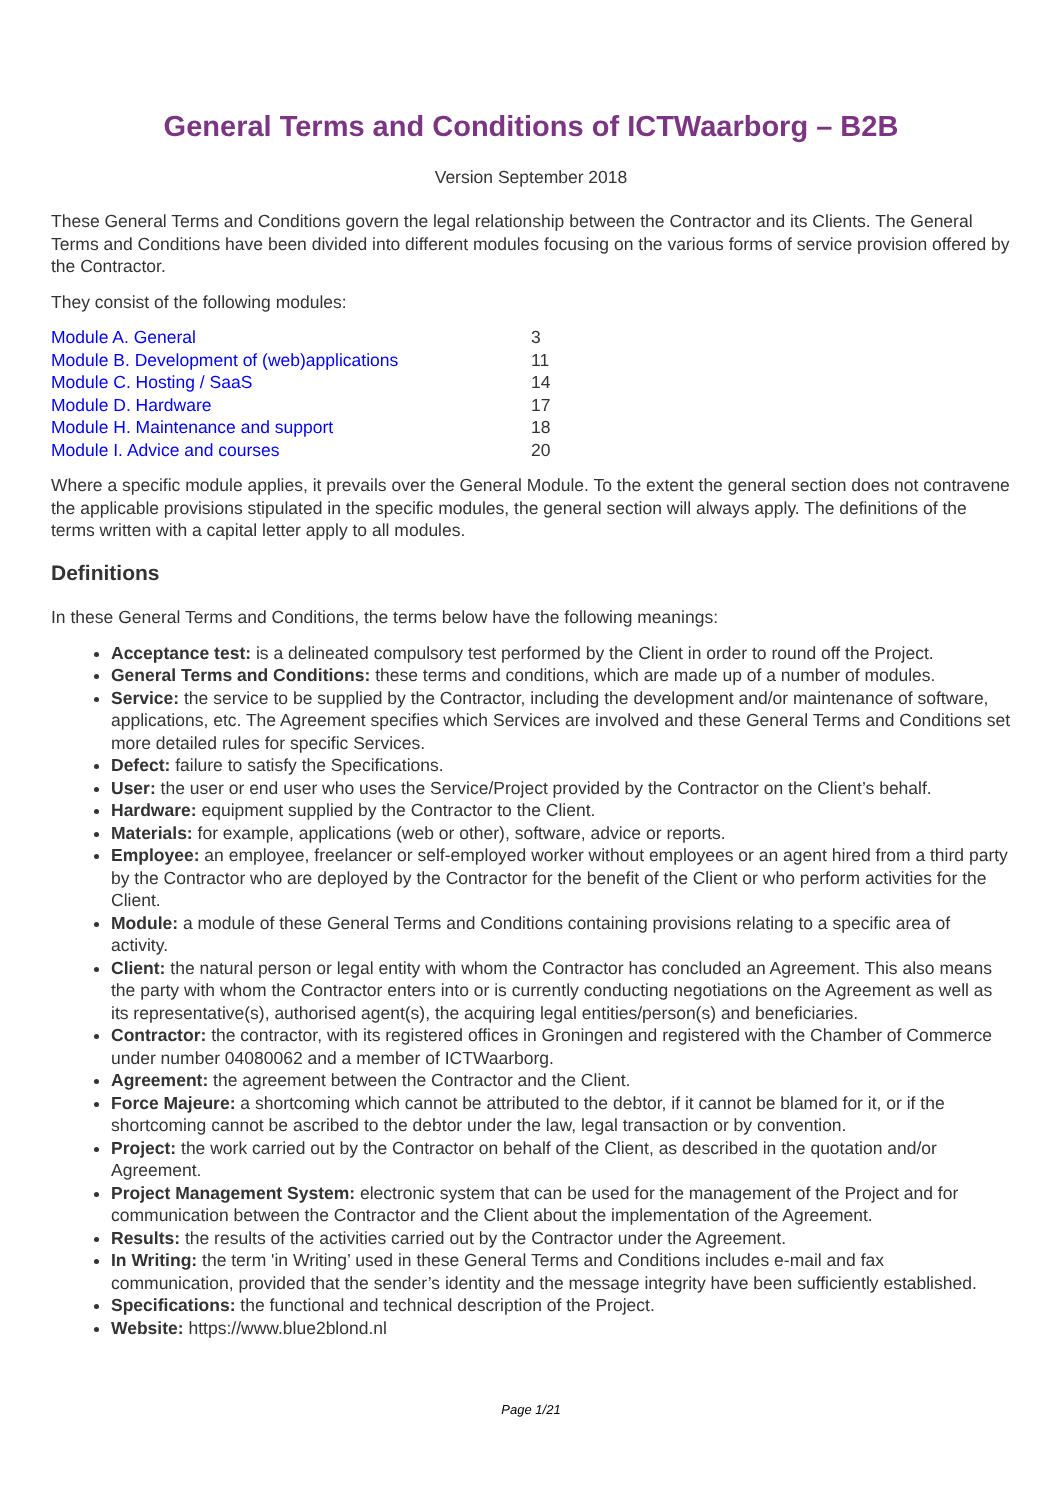General Terms and Conditions of ICTWaarborg – B2B
Version September 2018
These General Terms and Conditions govern the legal relationship between the Contractor and its Clients. The General Terms and Conditions have been divided into different modules focusing on the various forms of service provision offered by the Contractor.
They consist of the following modules:
| Module A. General | 3 |
| Module B. Development of (web)applications | 11 |
| Module C. Hosting / SaaS | 14 |
| Module D. Hardware | 17 |
| Module H. Maintenance and support | 18 |
| Module I. Advice and courses | 20 |
Where a specific module applies, it prevails over the General Module. To the extent the general section does not contravene the applicable provisions stipulated in the specific modules, the general section will always apply. The definitions of the terms written with a capital letter apply to all modules.
Definitions
In these General Terms and Conditions, the terms below have the following meanings:
Acceptance test: is a delineated compulsory test performed by the Client in order to round off the Project.
General Terms and Conditions: these terms and conditions, which are made up of a number of modules.
Service: the service to be supplied by the Contractor, including the development and/or maintenance of software, applications, etc. The Agreement specifies which Services are involved and these General Terms and Conditions set more detailed rules for specific Services.
Defect: failure to satisfy the Specifications.
User: the user or end user who uses the Service/Project provided by the Contractor on the Client’s behalf.
Hardware: equipment supplied by the Contractor to the Client.
Materials: for example, applications (web or other), software, advice or reports.
Employee: an employee, freelancer or self-employed worker without employees or an agent hired from a third party by the Contractor who are deployed by the Contractor for the benefit of the Client or who perform activities for the Client.
Module: a module of these General Terms and Conditions containing provisions relating to a specific area of activity.
Client: the natural person or legal entity with whom the Contractor has concluded an Agreement. This also means the party with whom the Contractor enters into or is currently conducting negotiations on the Agreement as well as its representative(s), authorised agent(s), the acquiring legal entities/person(s) and beneficiaries.
Contractor: the contractor, with its registered offices in Groningen and registered with the Chamber of Commerce under number 04080062 and a member of ICTWaarborg.
Agreement: the agreement between the Contractor and the Client.
Force Majeure: a shortcoming which cannot be attributed to the debtor, if it cannot be blamed for it, or if the shortcoming cannot be ascribed to the debtor under the law, legal transaction or by convention.
Project: the work carried out by the Contractor on behalf of the Client, as described in the quotation and/or Agreement.
Project Management System: electronic system that can be used for the management of the Project and for communication between the Contractor and the Client about the implementation of the Agreement.
Results: the results of the activities carried out by the Contractor under the Agreement.
In Writing: the term 'in Writing’ used in these General Terms and Conditions includes e-mail and fax communication, provided that the sender’s identity and the message integrity have been sufficiently established.
Specifications: the functional and technical description of the Project.
Website: https://www.blue2blond.nl
Page 1/21